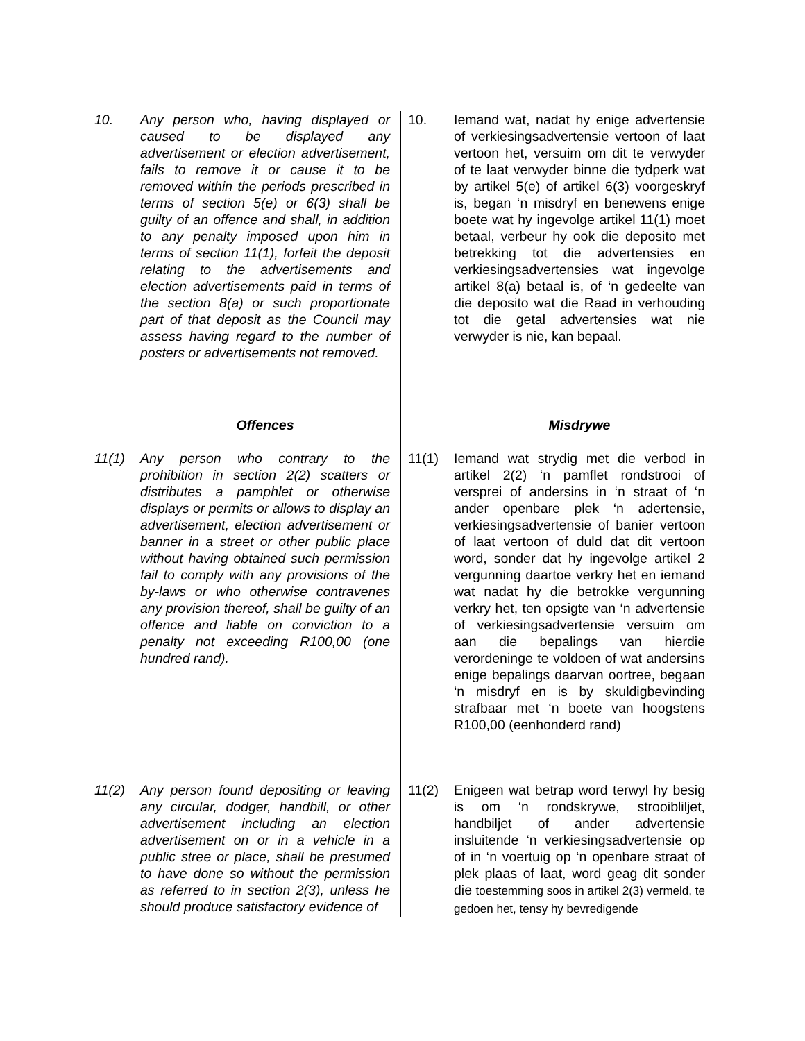10. Any person who, having displayed or caused to be displayed any advertisement or election advertisement, fails to remove it or cause it to be removed within the periods prescribed in terms of section 5(e) or 6(3) shall be guilty of an offence and shall, in addition to any penalty imposed upon him in terms of section 11(1), forfeit the deposit relating to the advertisements and election advertisements paid in terms of the section 8(a) or such proportionate part of that deposit as the Council may assess having regard to the number of posters or advertisements not removed.
10. Iemand wat, nadat hy enige advertensie of verkiesingsadvertensie vertoon of laat vertoon het, versuim om dit te verwyder of te laat verwyder binne die tydperk wat by artikel 5(e) of artikel 6(3) voorgeskryf is, began ‘n misdryf en benewens enige boete wat hy ingevolge artikel 11(1) moet betaal, verbeur hy ook die deposito met betrekking tot die advertensies en verkiesingsadvertensies wat ingevolge artikel 8(a) betaal is, of ‘n gedeelte van die deposito wat die Raad in verhouding tot die getal advertensies wat nie verwyder is nie, kan bepaal.
Offences
Misdrywe
11(1) Any person who contrary to the prohibition in section 2(2) scatters or distributes a pamphlet or otherwise displays or permits or allows to display an advertisement, election advertisement or banner in a street or other public place without having obtained such permission fail to comply with any provisions of the by-laws or who otherwise contravenes any provision thereof, shall be guilty of an offence and liable on conviction to a penalty not exceeding R100,00 (one hundred rand).
11(1) Iemand wat strydig met die verbod in artikel 2(2) ‘n pamflet rondstrooi of versprei of andersins in ‘n straat of ‘n ander openbare plek ‘n adertensie, verkiesingsadvertensie of banier vertoon of laat vertoon of duld dat dit vertoon word, sonder dat hy ingevolge artikel 2 vergunning daartoe verkry het en iemand wat nadat hy die betrokke vergunning verkry het, ten opsigte van ‘n advertensie of verkiesingsadvertensie versuim om aan die bepalings van hierdie verordeninge te voldoen of wat andersins enige bepalings daarvan oortree, begaan ‘n misdryf en is by skuldigbevinding strafbaar met ‘n boete van hoogstens R100,00 (eenhonderd rand)
11(2) Any person found depositing or leaving any circular, dodger, handbill, or other advertisement including an election advertisement on or in a vehicle in a public stree or place, shall be presumed to have done so without the permission as referred to in section 2(3), unless he should produce satisfactory evidence of
11(2) Enigeen wat betrap word terwyl hy besig is om ‘n rondskrywe, strooibliljet, handbiljet of ander advertensie insluitende ‘n verkiesingsadvertensie op of in ‘n voertuig op ‘n openbare straat of plek plaas of laat, word geag dit sonder die toestemming soos in artikel 2(3) vermeld, te gedoen het, tensy hy bevredigende